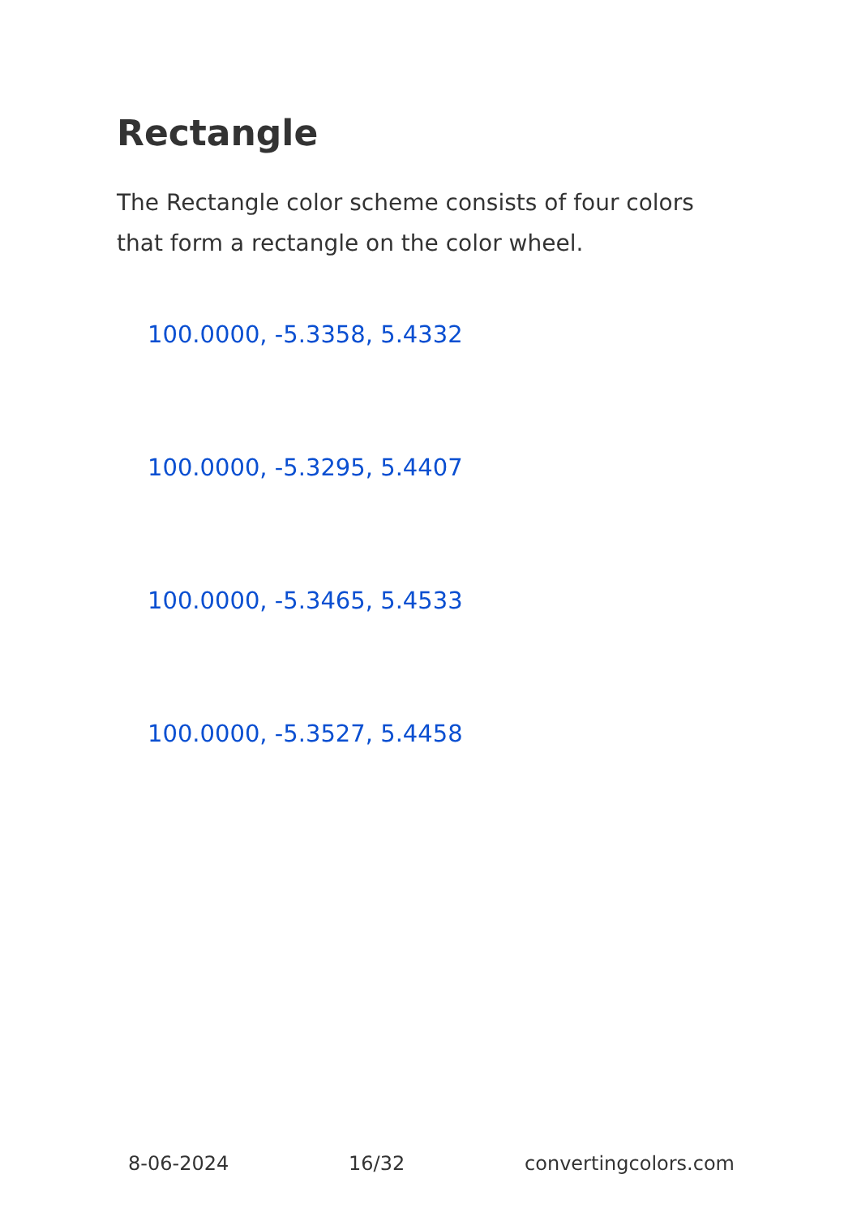Rectangle
The Rectangle color scheme consists of four colors that form a rectangle on the color wheel.
100.0000, -5.3358, 5.4332
100.0000, -5.3295, 5.4407
100.0000, -5.3465, 5.4533
100.0000, -5.3527, 5.4458
8-06-2024 16/32 convertingcolors.com